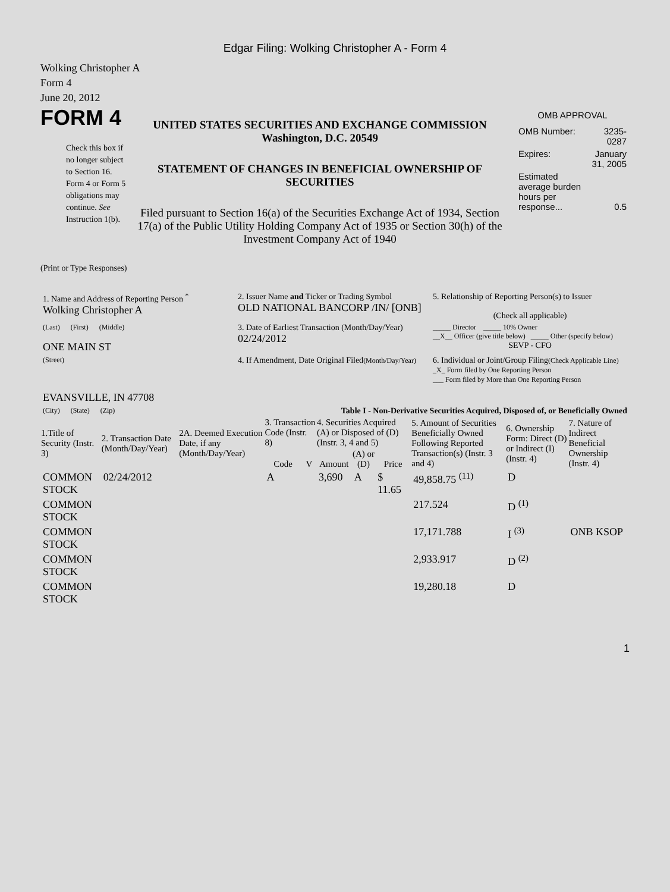Edgar Filing: Wolking Christopher A - Form 4
Wolking Christopher A
Form 4
June 20, 2012
FORM 4
Check this box if no longer subject to Section 16. Form 4 or Form 5 obligations may continue. See Instruction 1(b).
UNITED STATES SECURITIES AND EXCHANGE COMMISSION
Washington, D.C. 20549
STATEMENT OF CHANGES IN BENEFICIAL OWNERSHIP OF SECURITIES
Filed pursuant to Section 16(a) of the Securities Exchange Act of 1934, Section 17(a) of the Public Utility Holding Company Act of 1935 or Section 30(h) of the Investment Company Act of 1940
OMB APPROVAL
| OMB Number: | 3235-0287 |
| Expires: | January 31, 2005 |
| Estimated average burden hours per response... | 0.5 |
(Print or Type Responses)
| 1. Name and Address of Reporting Person <sup>*</sup> Wolking Christopher A | 2. Issuer Name and Ticker or Trading Symbol OLD NATIONAL BANCORP /IN/ [ONB] | 5. Relationship of Reporting Person(s) to Issuer (Check all applicable) |
| (Last) (First) (Middle) ONE MAIN ST | 3. Date of Earliest Transaction (Month/Day/Year) 02/24/2012 | _____ Director _____ 10% Owner __X__ Officer (give title below) _____ Other (specify below) SEVP - CFO |
| (Street) EVANSVILLE, IN 47708 | 4. If Amendment, Date Original Filed (Month/Day/Year) | 6. Individual or Joint/Group Filing (Check Applicable Line) _X_ Form filed by One Reporting Person ___ Form filed by More than One Reporting Person |
| (City) (State) (Zip) | Table I - Non-Derivative Securities Acquired, Disposed of, or Beneficially Owned | |
| 1.Title of Security (Instr. 3) | 2. Transaction Date (Month/Day/Year) | 2A. Deemed Execution Date, if any (Month/Day/Year) | 3. Transaction Code (Instr. 8) | | 4. Securities Acquired (A) or Disposed of (D) (Instr. 3, 4 and 5) | | | 5. Amount of Securities Beneficially Owned Following Reported Transaction(s) (Instr. 3 and 4) | 6. Ownership Form: Direct (D) or Indirect (I) (Instr. 4) | 7. Nature of Indirect Beneficial Ownership (Instr. 4) |
| --- | --- | --- | --- | --- | --- | --- | --- | --- | --- | --- |
| | | | Code | V | Amount | (A) or (D) | Price | | | |
| COMMON STOCK | 02/24/2012 | | A | | 3,690 | A | $ 11.65 | 49,858.75 <sup>(11)</sup> | D | |
| COMMON STOCK | | | | | | | | 217.524 | D <sup>(1)</sup> | |
| COMMON STOCK | | | | | | | | 17,171.788 | I <sup>(3)</sup> | ONB KSOP |
| COMMON STOCK | | | | | | | | 2,933.917 | D <sup>(2)</sup> | |
| COMMON STOCK | | | | | | | | 19,280.18 | D | |
1